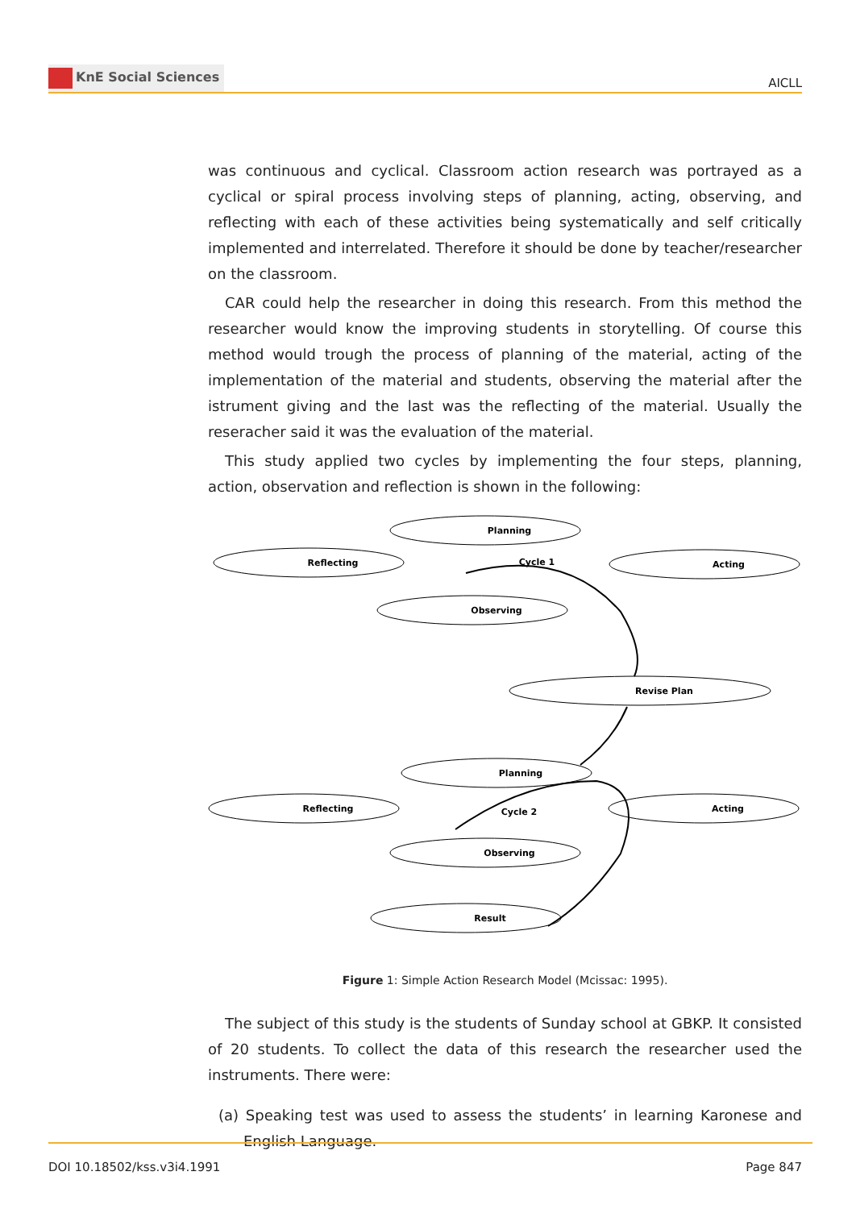KnE Social Sciences
AICLL
was continuous and cyclical. Classroom action research was portrayed as a cyclical or spiral process involving steps of planning, acting, observing, and reflecting with each of these activities being systematically and self critically implemented and interrelated. Therefore it should be done by teacher/researcher on the classroom.
CAR could help the researcher in doing this research. From this method the researcher would know the improving students in storytelling. Of course this method would trough the process of planning of the material, acting of the implementation of the material and students, observing the material after the istrument giving and the last was the reflecting of the material. Usually the reseracher said it was the evaluation of the material.
This study applied two cycles by implementing the four steps, planning, action, observation and reflection is shown in the following:
Planning
Reflecting
Acting
Observing
Revise Plan
Cycle 1
Planning
Reflecting
Acting
Observing
Result
Cycle 2
Figure 1: Simple Action Research Model (Mcissac: 1995).
The subject of this study is the students of Sunday school at GBKP. It consisted of 20 students. To collect the data of this research the researcher used the instruments. There were:
(a) Speaking test was used to assess the students’ in learning Karonese and English Language.
DOI 10.18502/kss.v3i4.1991 Page 847